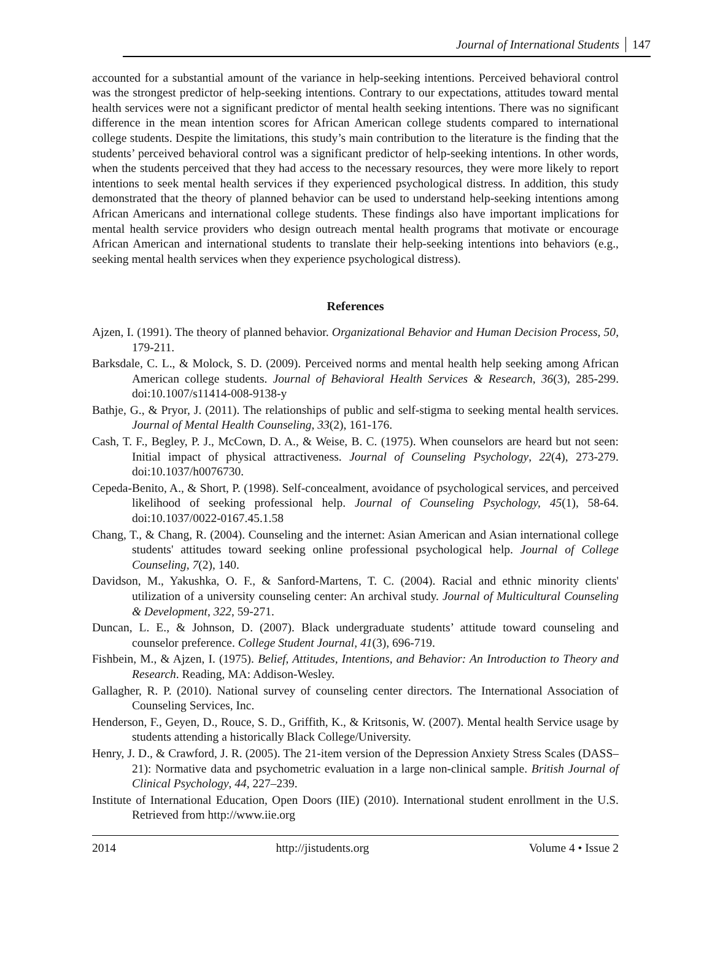Journal of International Students 147
accounted for a substantial amount of the variance in help-seeking intentions. Perceived behavioral control was the strongest predictor of help-seeking intentions. Contrary to our expectations, attitudes toward mental health services were not a significant predictor of mental health seeking intentions. There was no significant difference in the mean intention scores for African American college students compared to international college students. Despite the limitations, this study’s main contribution to the literature is the finding that the students’ perceived behavioral control was a significant predictor of help-seeking intentions. In other words, when the students perceived that they had access to the necessary resources, they were more likely to report intentions to seek mental health services if they experienced psychological distress. In addition, this study demonstrated that the theory of planned behavior can be used to understand help-seeking intentions among African Americans and international college students. These findings also have important implications for mental health service providers who design outreach mental health programs that motivate or encourage African American and international students to translate their help-seeking intentions into behaviors (e.g., seeking mental health services when they experience psychological distress).
References
Ajzen, I. (1991). The theory of planned behavior. Organizational Behavior and Human Decision Process, 50, 179-211.
Barksdale, C. L., & Molock, S. D. (2009). Perceived norms and mental health help seeking among African American college students. Journal of Behavioral Health Services & Research, 36(3), 285-299. doi:10.1007/s11414-008-9138-y
Bathje, G., & Pryor, J. (2011). The relationships of public and self-stigma to seeking mental health services. Journal of Mental Health Counseling, 33(2), 161-176.
Cash, T. F., Begley, P. J., McCown, D. A., & Weise, B. C. (1975). When counselors are heard but not seen: Initial impact of physical attractiveness. Journal of Counseling Psychology, 22(4), 273-279. doi:10.1037/h0076730.
Cepeda-Benito, A., & Short, P. (1998). Self-concealment, avoidance of psychological services, and perceived likelihood of seeking professional help. Journal of Counseling Psychology, 45(1), 58-64. doi:10.1037/0022-0167.45.1.58
Chang, T., & Chang, R. (2004). Counseling and the internet: Asian American and Asian international college students' attitudes toward seeking online professional psychological help. Journal of College Counseling, 7(2), 140.
Davidson, M., Yakushka, O. F., & Sanford-Martens, T. C. (2004). Racial and ethnic minority clients' utilization of a university counseling center: An archival study. Journal of Multicultural Counseling & Development, 322, 59-271.
Duncan, L. E., & Johnson, D. (2007). Black undergraduate students’ attitude toward counseling and counselor preference. College Student Journal, 41(3), 696-719.
Fishbein, M., & Ajzen, I. (1975). Belief, Attitudes, Intentions, and Behavior: An Introduction to Theory and Research. Reading, MA: Addison-Wesley.
Gallagher, R. P. (2010). National survey of counseling center directors. The International Association of Counseling Services, Inc.
Henderson, F., Geyen, D., Rouce, S. D., Griffith, K., & Kritsonis, W. (2007). Mental health Service usage by students attending a historically Black College/University.
Henry, J. D., & Crawford, J. R. (2005). The 21-item version of the Depression Anxiety Stress Scales (DASS–21): Normative data and psychometric evaluation in a large non-clinical sample. British Journal of Clinical Psychology, 44, 227–239.
Institute of International Education, Open Doors (IIE) (2010). International student enrollment in the U.S. Retrieved from http://www.iie.org
2014 http://jistudents.org Volume 4 • Issue 2